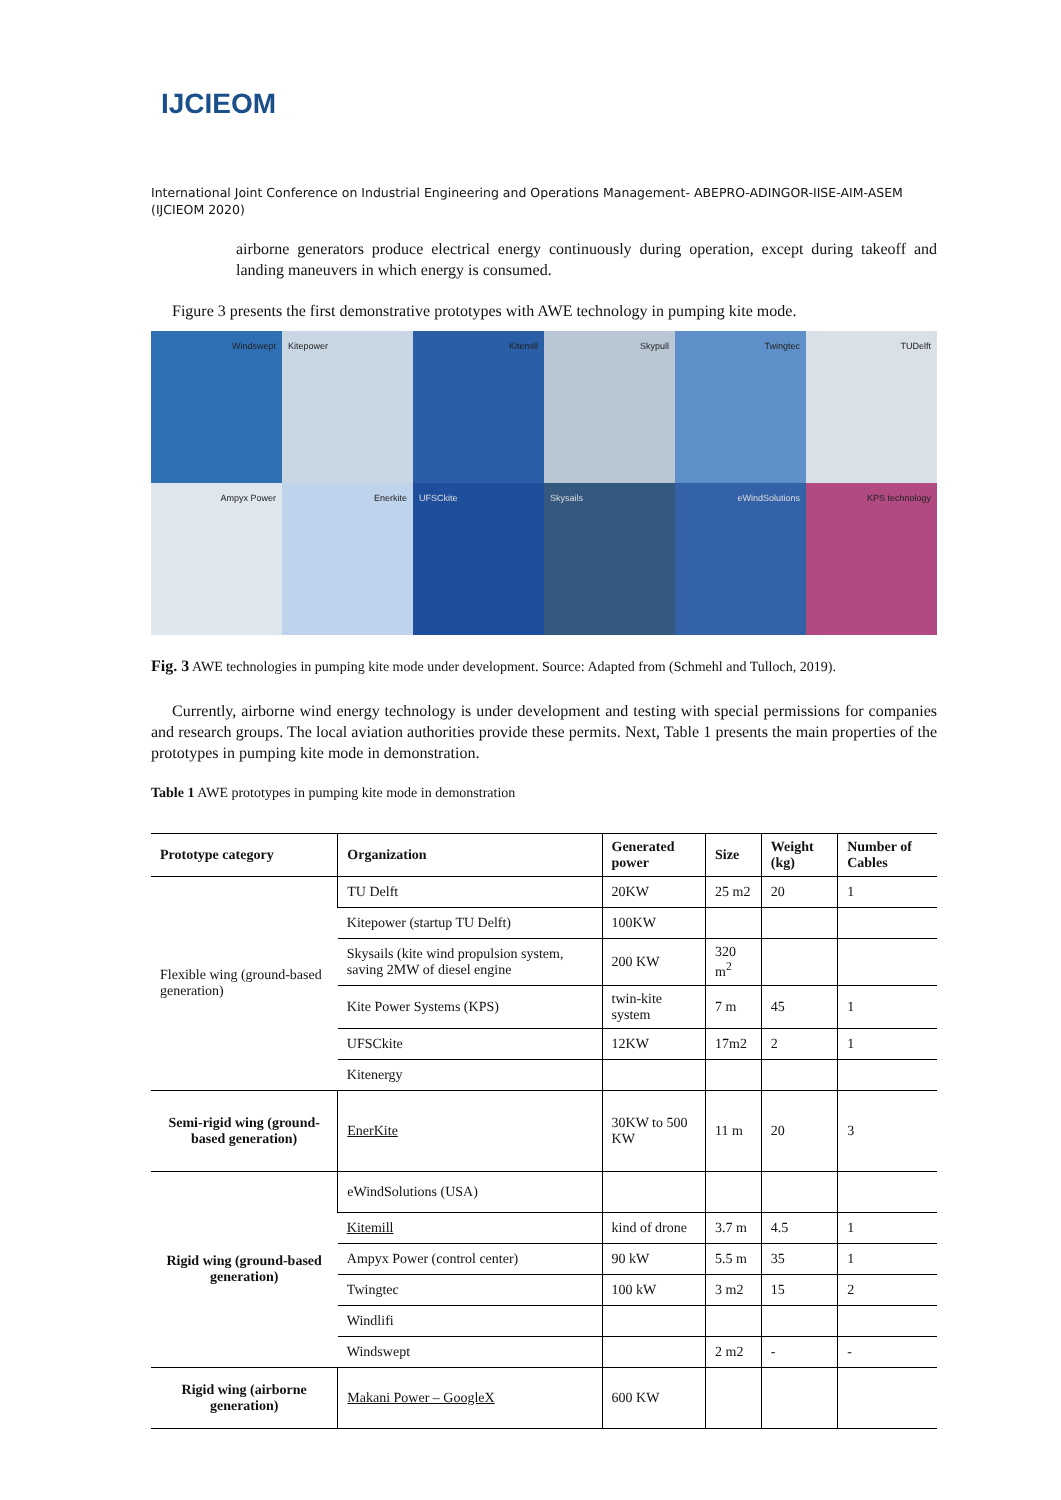IJCIEOM
International Joint Conference on Industrial Engineering and Operations Management- ABEPRO-ADINGOR-IISE-AIM-ASEM (IJCIEOM 2020)
airborne generators produce electrical energy continuously during operation, except during takeoff and landing maneuvers in which energy is consumed.
Figure 3 presents the first demonstrative prototypes with AWE technology in pumping kite mode.
Windswept
Kitepower
Kitemill
Skypull
Twingtec
TUDelft
Ampyx Power
Enerkite
UFSCkite
Skysails
eWindSolutions
KPS technology
Fig. 3 AWE technologies in pumping kite mode under development. Source: Adapted from (Schmehl and Tulloch, 2019).
Currently, airborne wind energy technology is under development and testing with special permissions for companies and research groups. The local aviation authorities provide these permits. Next, Table 1 presents the main properties of the prototypes in pumping kite mode in demonstration.
Table 1 AWE prototypes in pumping kite mode in demonstration
| Prototype category | Organization | Generated power | Size | Weight (kg) | Number of Cables |
| --- | --- | --- | --- | --- | --- |
| Flexible wing (ground-based generation) | TU Delft | 20KW | 25 m2 | 20 | 1 |
| | Kitepower (startup TU Delft) | 100KW | | | |
| | Skysails (kite wind propulsion system, saving 2MW of diesel engine | 200 KW | 320 m<sup>2</sup> | | |
| | Kite Power Systems (KPS) | twin-kite system | 7 m | 45 | 1 |
| | UFSCkite | 12KW | 17m2 | 2 | 1 |
| | Kitenergy | | | | |
| Semi-rigid wing (ground-based generation) | EnerKite | 30KW to 500 KW | 11 m | 20 | 3 |
| Rigid wing (ground-based generation) | eWindSolutions (USA) | | | | |
| | Kitemill | kind of drone | 3.7 m | 4.5 | 1 |
| | Ampyx Power (control center) | 90 kW | 5.5 m | 35 | 1 |
| | Twingtec | 100 kW | 3 m2 | 15 | 2 |
| | Windlifi | | | | |
| | Windswept | | 2 m2 | - | - |
| Rigid wing (airborne generation) | Makani Power – GoogleX | 600 KW | | | |